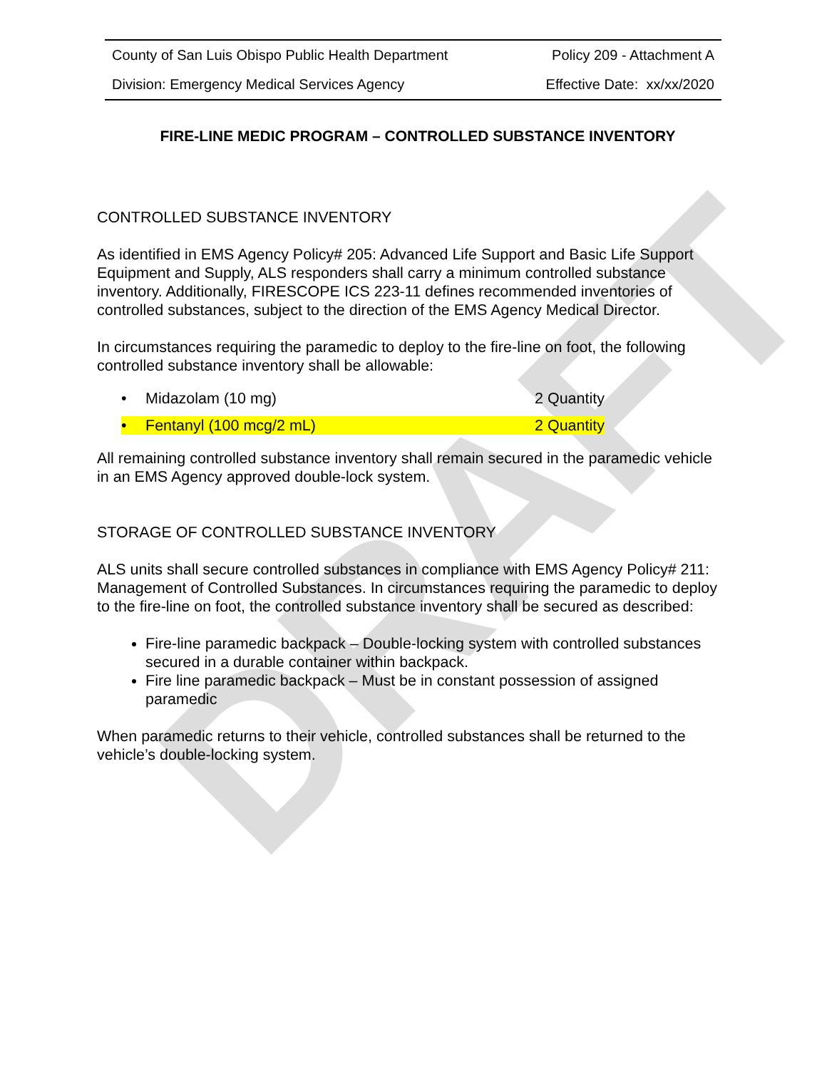DRAFT
County of San Luis Obispo Public Health Department Policy 209 - Attachment A
Division: Emergency Medical Services Agency Effective Date: xx/xx/2020
FIRE-LINE MEDIC PROGRAM – CONTROLLED SUBSTANCE INVENTORY
CONTROLLED SUBSTANCE INVENTORY
As identified in EMS Agency Policy# 205: Advanced Life Support and Basic Life Support Equipment and Supply, ALS responders shall carry a minimum controlled substance inventory. Additionally, FIRESCOPE ICS 223-11 defines recommended inventories of controlled substances, subject to the direction of the EMS Agency Medical Director.
In circumstances requiring the paramedic to deploy to the fire-line on foot, the following controlled substance inventory shall be allowable:
• Midazolam (10 mg) 2 Quantity
• Fentanyl (100 mcg/2 mL) 2 Quantity
All remaining controlled substance inventory shall remain secured in the paramedic vehicle in an EMS Agency approved double-lock system.
STORAGE OF CONTROLLED SUBSTANCE INVENTORY
ALS units shall secure controlled substances in compliance with EMS Agency Policy# 211: Management of Controlled Substances. In circumstances requiring the paramedic to deploy to the fire-line on foot, the controlled substance inventory shall be secured as described:
Fire-line paramedic backpack – Double-locking system with controlled substances secured in a durable container within backpack.
Fire line paramedic backpack – Must be in constant possession of assigned paramedic
When paramedic returns to their vehicle, controlled substances shall be returned to the vehicle’s double-locking system.